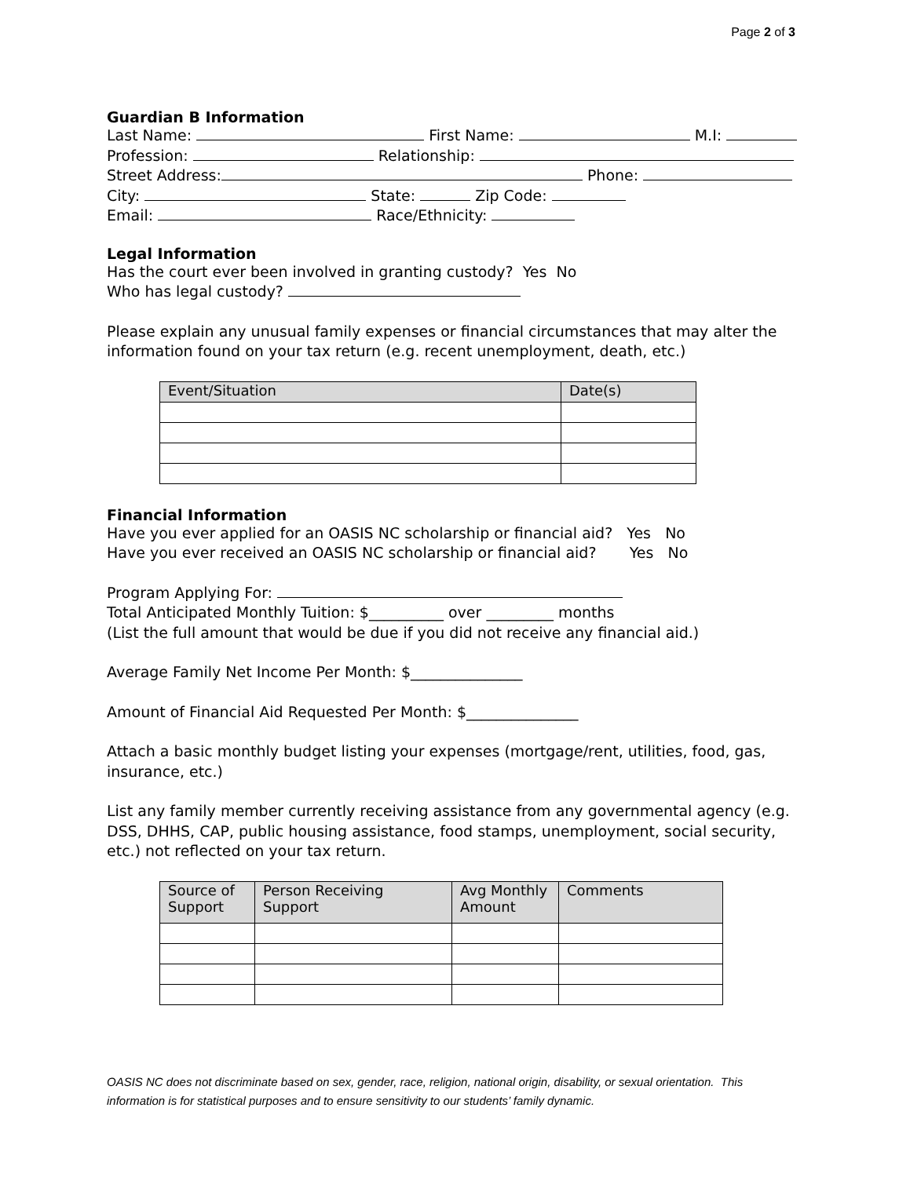Page 2 of 3
Guardian B Information
Last Name: First Name: M.I:
Profession: Relationship:
Street Address: Phone:
City: State: Zip Code:
Email: Race/Ethnicity:
Legal Information
Has the court ever been involved in granting custody? Yes No
Who has legal custody?
Please explain any unusual family expenses or financial circumstances that may alter the information found on your tax return (e.g. recent unemployment, death, etc.)
| Event/Situation | Date(s) |
Financial Information
Have you ever applied for an OASIS NC scholarship or financial aid? Yes No
Have you ever received an OASIS NC scholarship or financial aid? Yes No
Program Applying For:
Total Anticipated Monthly Tuition: $__________ over _________ months
(List the full amount that would be due if you did not receive any financial aid.)
Average Family Net Income Per Month: $_______________
Amount of Financial Aid Requested Per Month: $_______________
Attach a basic monthly budget listing your expenses (mortgage/rent, utilities, food, gas, insurance, etc.)
List any family member currently receiving assistance from any governmental agency (e.g. DSS, DHHS, CAP, public housing assistance, food stamps, unemployment, social security, etc.) not reflected on your tax return.
| Source of Support | Person Receiving Support | Avg Monthly Amount | Comments |
OASIS NC does not discriminate based on sex, gender, race, religion, national origin, disability, or sexual orientation. This information is for statistical purposes and to ensure sensitivity to our students’ family dynamic.